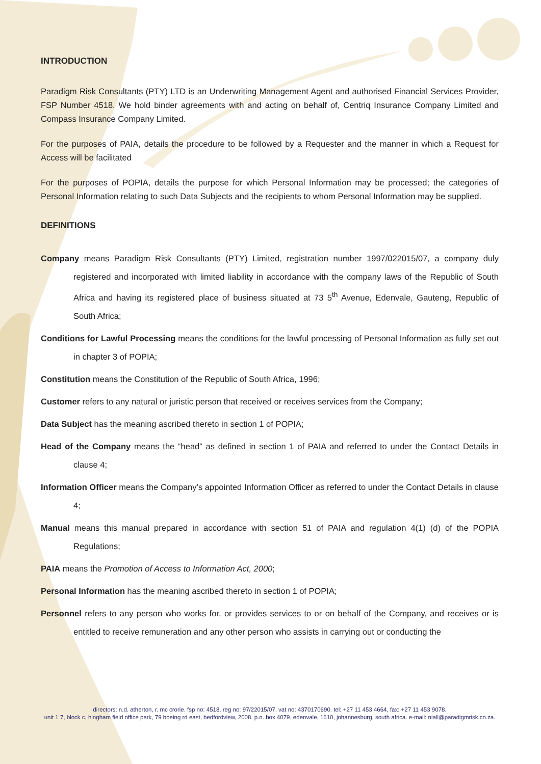INTRODUCTION
Paradigm Risk Consultants (PTY) LTD is an Underwriting Management Agent and authorised Financial Services Provider, FSP Number 4518. We hold binder agreements with and acting on behalf of, Centriq Insurance Company Limited and Compass Insurance Company Limited.
For the purposes of PAIA, details the procedure to be followed by a Requester and the manner in which a Request for Access will be facilitated
For the purposes of POPIA, details the purpose for which Personal Information may be processed; the categories of Personal Information relating to such Data Subjects and the recipients to whom Personal Information may be supplied.
DEFINITIONS
Company means Paradigm Risk Consultants (PTY) Limited, registration number 1997/022015/07, a company duly registered and incorporated with limited liability in accordance with the company laws of the Republic of South Africa and having its registered place of business situated at 73 5<sup>th</sup> Avenue, Edenvale, Gauteng, Republic of South Africa;
Conditions for Lawful Processing means the conditions for the lawful processing of Personal Information as fully set out in chapter 3 of POPIA;
Constitution means the Constitution of the Republic of South Africa, 1996;
Customer refers to any natural or juristic person that received or receives services from the Company;
Data Subject has the meaning ascribed thereto in section 1 of POPIA;
Head of the Company means the “head” as defined in section 1 of PAIA and referred to under the Contact Details in clause 4;
Information Officer means the Company’s appointed Information Officer as referred to under the Contact Details in clause 4;
Manual means this manual prepared in accordance with section 51 of PAIA and regulation 4(1) (d) of the POPIA Regulations;
PAIA means the Promotion of Access to Information Act, 2000;
Personal Information has the meaning ascribed thereto in section 1 of POPIA;
Personnel refers to any person who works for, or provides services to or on behalf of the Company, and receives or is entitled to receive remuneration and any other person who assists in carrying out or conducting the
directors: n.d. atherton, r. mc crorie. fsp no: 4518, reg no: 97/22015/07, vat no: 4370170690. tel: +27 11 453 4664, fax: +27 11 453 9078.
unit 1 7, block c, hingham field office park, 79 boeing rd east, bedfordview, 2008. p.o. box 4079, edenvale, 1610, johannesburg, south africa. e-mail: niall@paradigmrisk.co.za.